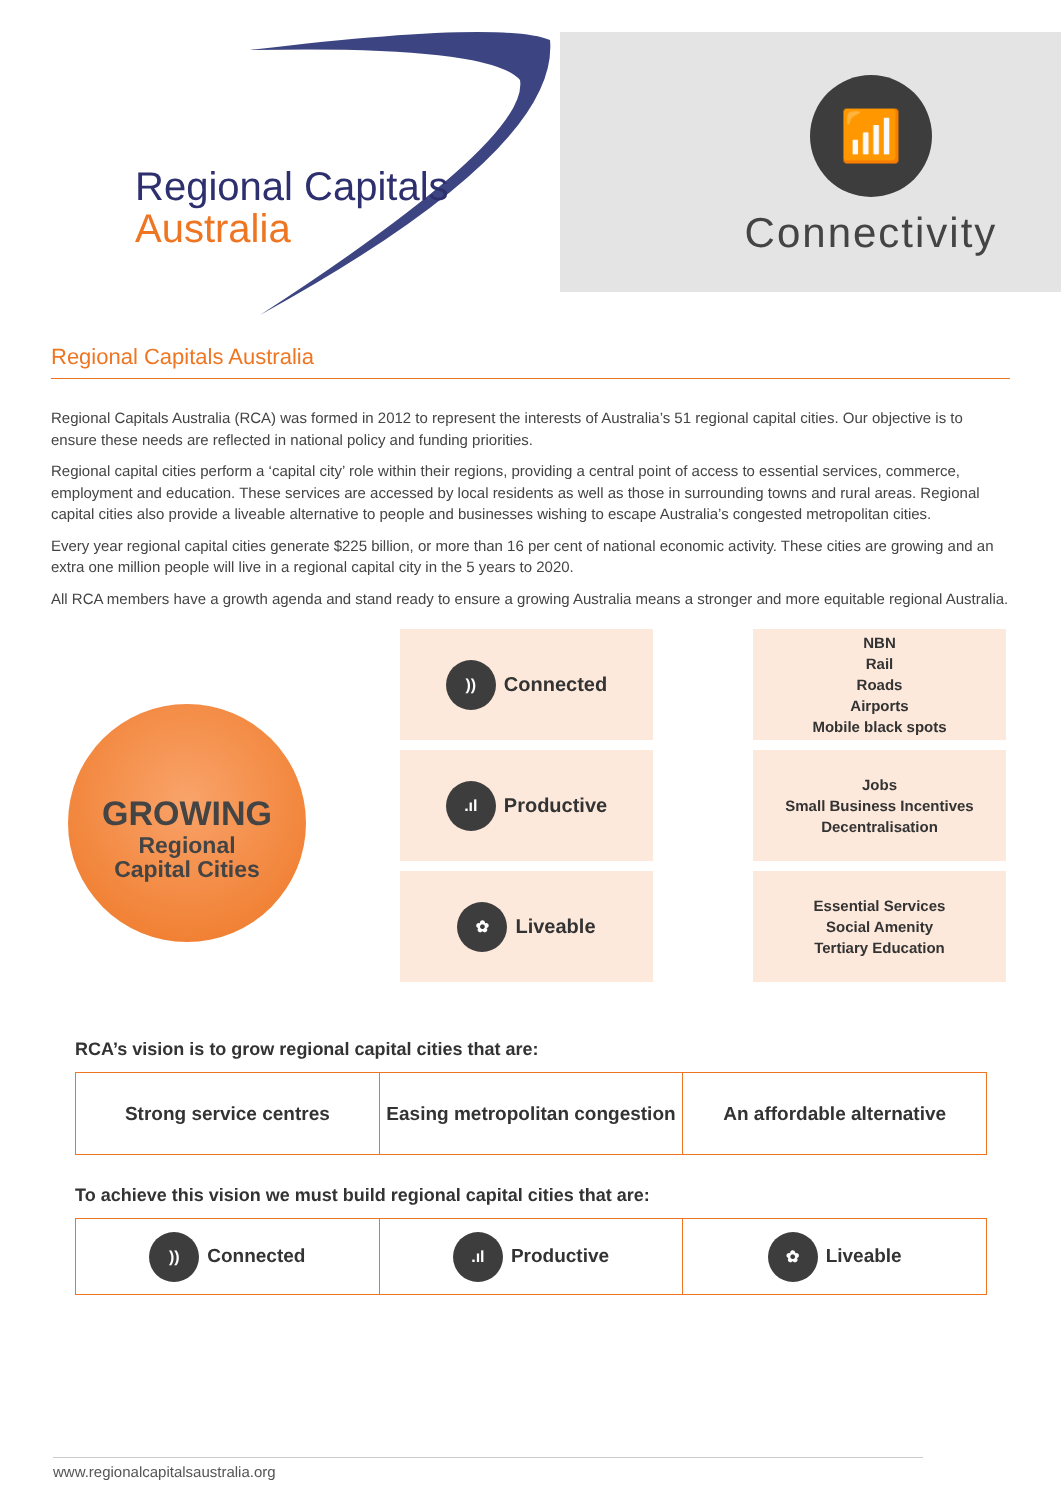Regional Capitals
Australia
📶
Connectivity
Regional Capitals Australia
Regional Capitals Australia (RCA) was formed in 2012 to represent the interests of Australia’s 51 regional capital cities. Our objective is to ensure these needs are reflected in national policy and funding priorities.
Regional capital cities perform a ‘capital city’ role within their regions, providing a central point of access to essential services, commerce, employment and education. These services are accessed by local residents as well as those in surrounding towns and rural areas. Regional capital cities also provide a liveable alternative to people and businesses wishing to escape Australia’s congested metropolitan cities.
Every year regional capital cities generate $225 billion, or more than 16 per cent of national economic activity. These cities are growing and an extra one million people will live in a regional capital city in the 5 years to 2020.
All RCA members have a growth agenda and stand ready to ensure a growing Australia means a stronger and more equitable regional Australia.
GROWING
Regional
Capital Cities
)) Connected
NBN
Rail
Roads
Airports
Mobile black spots
.ıl Productive
Jobs
Small Business Incentives
Decentralisation
✿ Liveable
Essential Services
Social Amenity
Tertiary Education
RCA’s vision is to grow regional capital cities that are:
| Strong service centres | Easing metropolitan congestion | An affordable alternative |
To achieve this vision we must build regional capital cities that are:
| )) Connected | .ıl Productive | ✿ Liveable |
www.regionalcapitalsaustralia.org